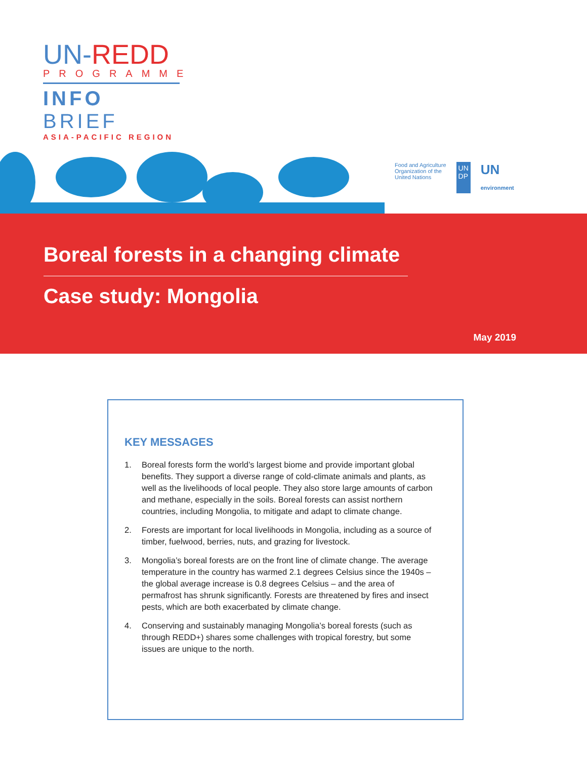UN-REDD
PROGRAMME
INFO BRIEF
ASIA-PACIFIC REGION
Food and Agriculture
Organization of the
United Nations
UN
DP
UN
environment
Boreal forests in a changing climate
Case study: Mongolia
May 2019
KEY MESSAGES
1. Boreal forests form the world’s largest biome and provide important global benefits. They support a diverse range of cold-climate animals and plants, as well as the livelihoods of local people. They also store large amounts of carbon and methane, especially in the soils. Boreal forests can assist northern countries, including Mongolia, to mitigate and adapt to climate change.
2. Forests are important for local livelihoods in Mongolia, including as a source of timber, fuelwood, berries, nuts, and grazing for livestock.
3. Mongolia’s boreal forests are on the front line of climate change. The average temperature in the country has warmed 2.1 degrees Celsius since the 1940s – the global average increase is 0.8 degrees Celsius – and the area of permafrost has shrunk significantly. Forests are threatened by fires and insect pests, which are both exacerbated by climate change.
4. Conserving and sustainably managing Mongolia’s boreal forests (such as through REDD+) shares some challenges with tropical forestry, but some issues are unique to the north.